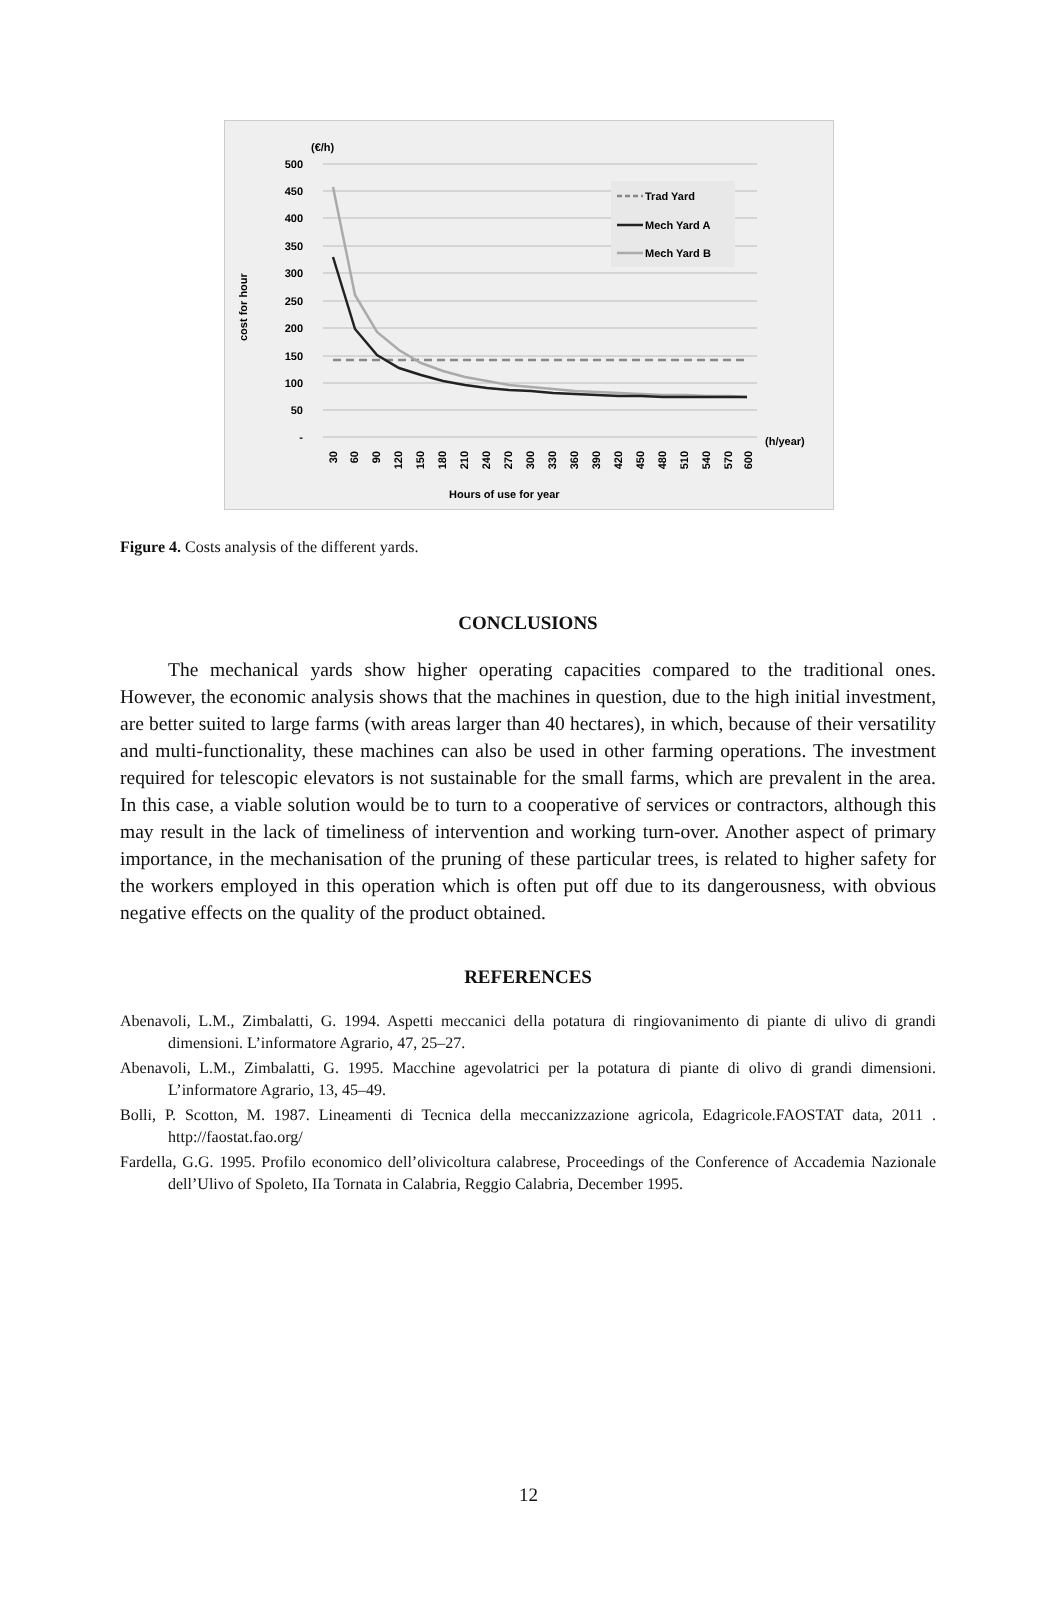(€/h)
500
450
400
350
300
250
200
150
100
50
-
cost for hour
Trad Yard
Mech Yard A
Mech Yard B
(h/year)
30
60
90
120
150
180
210
240
270
300
330
360
390
420
450
480
510
540
570
600
Hours of use for year
Figure 4. Costs analysis of the different yards.
CONCLUSIONS
The mechanical yards show higher operating capacities compared to the traditional ones. However, the economic analysis shows that the machines in question, due to the high initial investment, are better suited to large farms (with areas larger than 40 hectares), in which, because of their versatility and multi-functionality, these machines can also be used in other farming operations. The investment required for telescopic elevators is not sustainable for the small farms, which are prevalent in the area. In this case, a viable solution would be to turn to a cooperative of services or contractors, although this may result in the lack of timeliness of intervention and working turn-over. Another aspect of primary importance, in the mechanisation of the pruning of these particular trees, is related to higher safety for the workers employed in this operation which is often put off due to its dangerousness, with obvious negative effects on the quality of the product obtained.
REFERENCES
Abenavoli, L.M., Zimbalatti, G. 1994. Aspetti meccanici della potatura di ringiovanimento di piante di ulivo di grandi dimensioni. L’informatore Agrario, 47, 25–27.
Abenavoli, L.M., Zimbalatti, G. 1995. Macchine agevolatrici per la potatura di piante di olivo di grandi dimensioni. L’informatore Agrario, 13, 45–49.
Bolli, P. Scotton, M. 1987. Lineamenti di Tecnica della meccanizzazione agricola, Edagricole.FAOSTAT data, 2011 . http://faostat.fao.org/
Fardella, G.G. 1995. Profilo economico dell’olivicoltura calabrese, Proceedings of the Conference of Accademia Nazionale dell’Ulivo of Spoleto, IIa Tornata in Calabria, Reggio Calabria, December 1995.
12